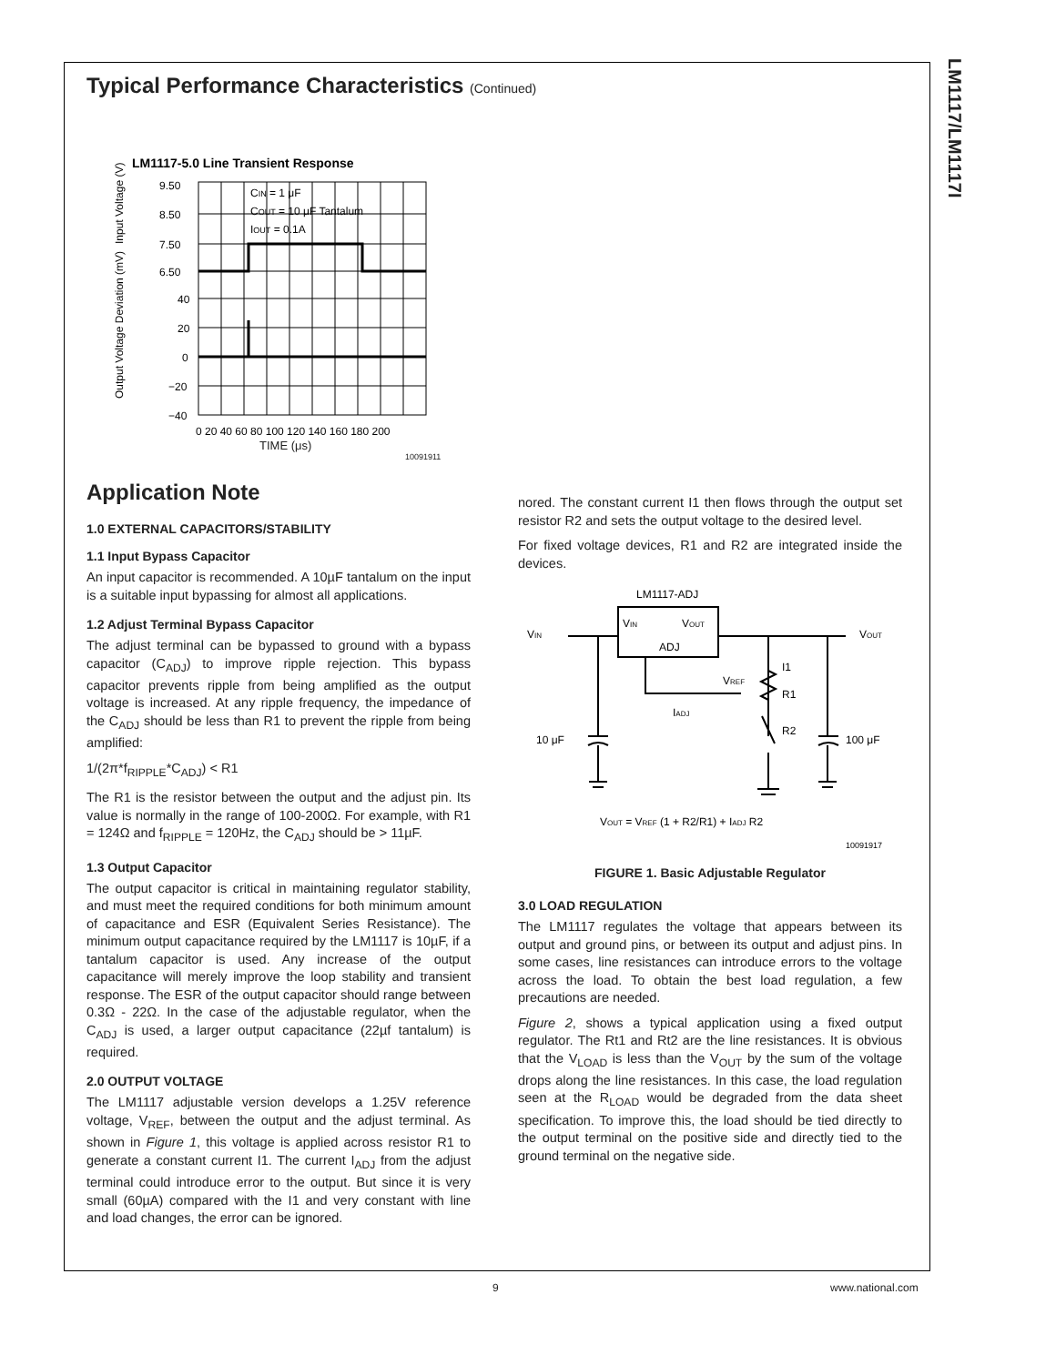LM1117/LM1117I
Typical Performance Characteristics (Continued)
LM1117-5.0 Line Transient Response
CIN = 1 μF
COUT = 10 μF Tantalum
IOUT = 0.1A
9.50
8.50
7.50
6.50
40
20
0
−20
−40
0 20 40 60 80 100 120 140 160 180 200
Input Voltage (V)
Output Voltage Deviation (mV)
TIME (μs)
10091911
Application Note
1.0 EXTERNAL CAPACITORS/STABILITY
1.1 Input Bypass Capacitor
An input capacitor is recommended. A 10µF tantalum on the input is a suitable input bypassing for almost all applications.
1.2 Adjust Terminal Bypass Capacitor
The adjust terminal can be bypassed to ground with a bypass capacitor (C<sub>ADJ</sub>) to improve ripple rejection. This bypass capacitor prevents ripple from being amplified as the output voltage is increased. At any ripple frequency, the impedance of the C<sub>ADJ</sub> should be less than R1 to prevent the ripple from being amplified:
1/(2π*f<sub>RIPPLE</sub>*C<sub>ADJ</sub>) < R1
The R1 is the resistor between the output and the adjust pin. Its value is normally in the range of 100-200Ω. For example, with R1 = 124Ω and f<sub>RIPPLE</sub> = 120Hz, the C<sub>ADJ</sub> should be > 11µF.
1.3 Output Capacitor
The output capacitor is critical in maintaining regulator stability, and must meet the required conditions for both minimum amount of capacitance and ESR (Equivalent Series Resistance). The minimum output capacitance required by the LM1117 is 10µF, if a tantalum capacitor is used. Any increase of the output capacitance will merely improve the loop stability and transient response. The ESR of the output capacitor should range between 0.3Ω - 22Ω. In the case of the adjustable regulator, when the C<sub>ADJ</sub> is used, a larger output capacitance (22µf tantalum) is required.
2.0 OUTPUT VOLTAGE
The LM1117 adjustable version develops a 1.25V reference voltage, V<sub>REF</sub>, between the output and the adjust terminal. As shown in Figure 1, this voltage is applied across resistor R1 to generate a constant current I1. The current I<sub>ADJ</sub> from the adjust terminal could introduce error to the output. But since it is very small (60µA) compared with the I1 and very constant with line and load changes, the error can be ignored.
nored. The constant current I1 then flows through the output set resistor R2 and sets the output voltage to the desired level.
For fixed voltage devices, R1 and R2 are integrated inside the devices.
LM1117-ADJ
VIN
VOUT
ADJ
VIN
VOUT
I1
VREF
R1
R2
IADJ
10 μF
100 μF
VOUT = VREF (1 + R2/R1) + IADJ R2
10091917
FIGURE 1. Basic Adjustable Regulator
3.0 LOAD REGULATION
The LM1117 regulates the voltage that appears between its output and ground pins, or between its output and adjust pins. In some cases, line resistances can introduce errors to the voltage across the load. To obtain the best load regulation, a few precautions are needed.
Figure 2, shows a typical application using a fixed output regulator. The Rt1 and Rt2 are the line resistances. It is obvious that the V<sub>LOAD</sub> is less than the V<sub>OUT</sub> by the sum of the voltage drops along the line resistances. In this case, the load regulation seen at the R<sub>LOAD</sub> would be degraded from the data sheet specification. To improve this, the load should be tied directly to the output terminal on the positive side and directly tied to the ground terminal on the negative side.
9 www.national.com